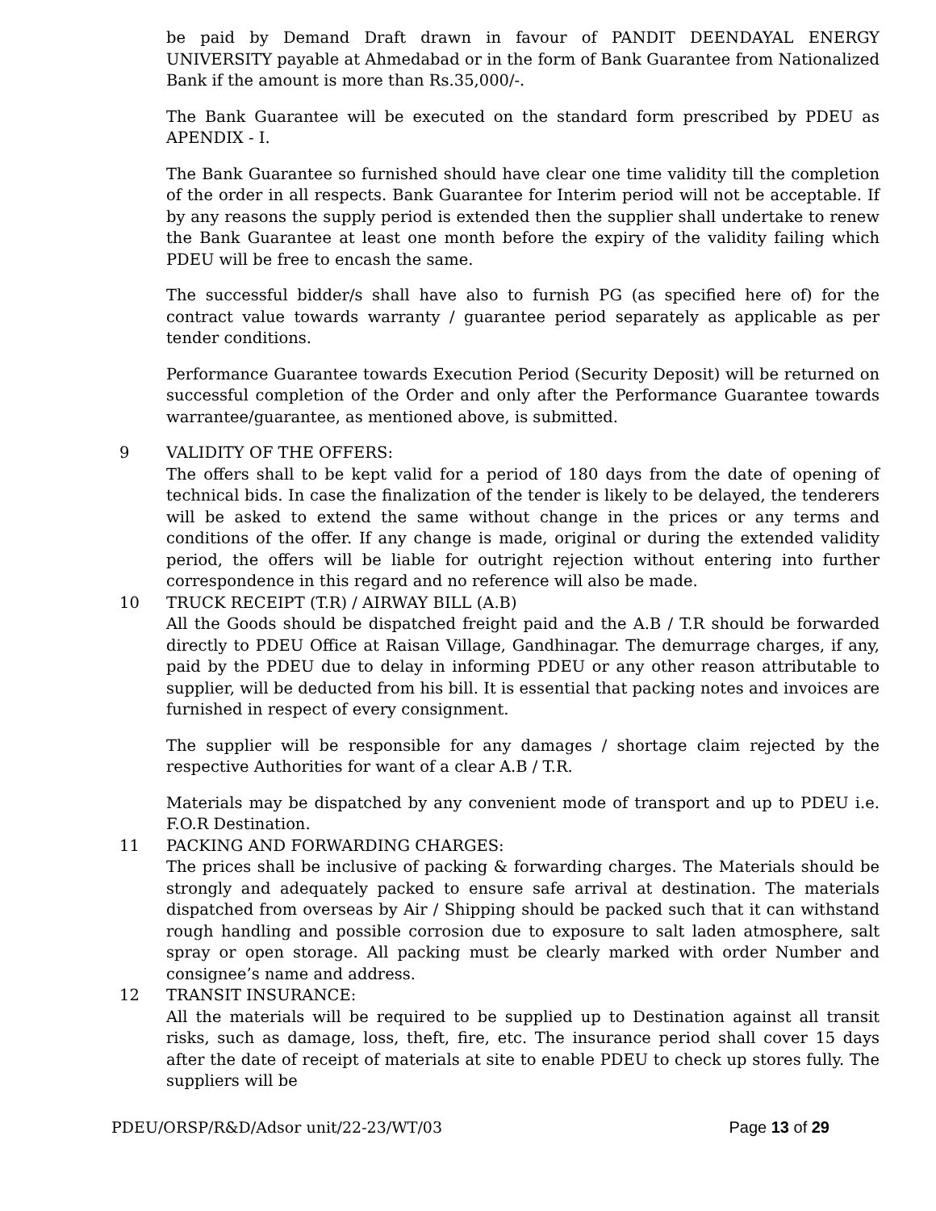be paid by Demand Draft drawn in favour of PANDIT DEENDAYAL ENERGY UNIVERSITY payable at Ahmedabad or in the form of Bank Guarantee from Nationalized Bank if the amount is more than Rs.35,000/-.
The Bank Guarantee will be executed on the standard form prescribed by PDEU as APENDIX - I.
The Bank Guarantee so furnished should have clear one time validity till the completion of the order in all respects. Bank Guarantee for Interim period will not be acceptable. If by any reasons the supply period is extended then the supplier shall undertake to renew the Bank Guarantee at least one month before the expiry of the validity failing which PDEU will be free to encash the same.
The successful bidder/s shall have also to furnish PG (as specified here of) for the contract value towards warranty / guarantee period separately as applicable as per tender conditions.
Performance Guarantee towards Execution Period (Security Deposit) will be returned on successful completion of the Order and only after the Performance Guarantee towards warrantee/guarantee, as mentioned above, is submitted.
9 VALIDITY OF THE OFFERS:
The offers shall to be kept valid for a period of 180 days from the date of opening of technical bids. In case the finalization of the tender is likely to be delayed, the tenderers will be asked to extend the same without change in the prices or any terms and conditions of the offer. If any change is made, original or during the extended validity period, the offers will be liable for outright rejection without entering into further correspondence in this regard and no reference will also be made.
10 TRUCK RECEIPT (T.R) / AIRWAY BILL (A.B)
All the Goods should be dispatched freight paid and the A.B / T.R should be forwarded directly to PDEU Office at Raisan Village, Gandhinagar. The demurrage charges, if any, paid by the PDEU due to delay in informing PDEU or any other reason attributable to supplier, will be deducted from his bill. It is essential that packing notes and invoices are furnished in respect of every consignment.
The supplier will be responsible for any damages / shortage claim rejected by the respective Authorities for want of a clear A.B / T.R.
Materials may be dispatched by any convenient mode of transport and up to PDEU i.e. F.O.R Destination.
11 PACKING AND FORWARDING CHARGES:
The prices shall be inclusive of packing & forwarding charges. The Materials should be strongly and adequately packed to ensure safe arrival at destination. The materials dispatched from overseas by Air / Shipping should be packed such that it can withstand rough handling and possible corrosion due to exposure to salt laden atmosphere, salt spray or open storage. All packing must be clearly marked with order Number and consignee’s name and address.
12 TRANSIT INSURANCE:
All the materials will be required to be supplied up to Destination against all transit risks, such as damage, loss, theft, fire, etc. The insurance period shall cover 15 days after the date of receipt of materials at site to enable PDEU to check up stores fully. The suppliers will be
PDEU/ORSP/R&D/Adsor unit/22-23/WT/03 Page 13 of 29